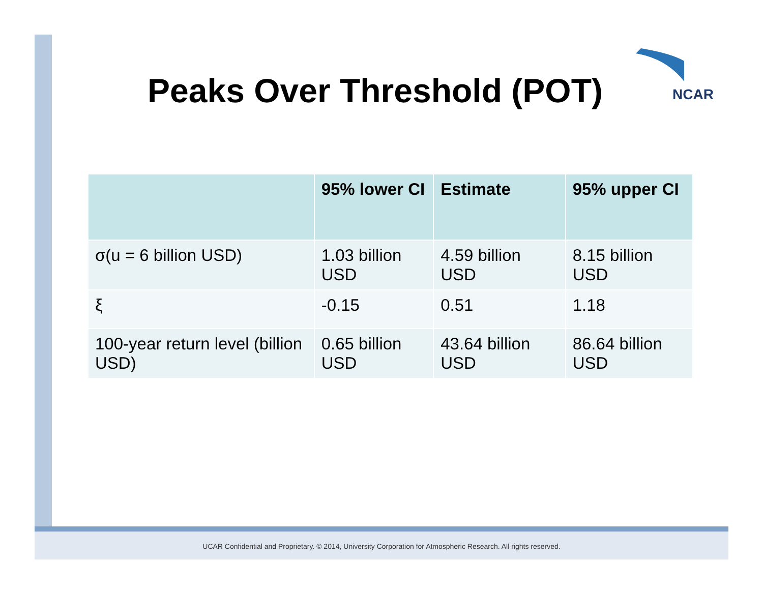Peaks Over Threshold (POT)
NCAR
| | 95% lower CI | Estimate | 95% upper CI |
| --- | --- | --- | --- |
| σ(u = 6 billion USD) | 1.03 billion USD | 4.59 billion USD | 8.15 billion USD |
| ξ | -0.15 | 0.51 | 1.18 |
| 100-year return level (billion USD) | 0.65 billion USD | 43.64 billion USD | 86.64 billion USD |
UCAR Confidential and Proprietary. © 2014, University Corporation for Atmospheric Research. All rights reserved.